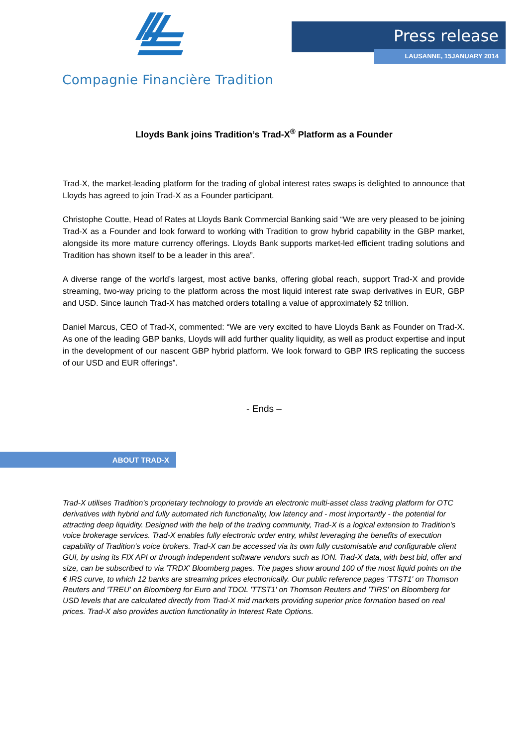Compagnie Financière Tradition
Press release
LAUSANNE, 15JANUARY 2014
Lloyds Bank joins Tradition’s Trad-X<sup>®</sup> Platform as a Founder
Trad-X, the market-leading platform for the trading of global interest rates swaps is delighted to announce that Lloyds has agreed to join Trad-X as a Founder participant.
Christophe Coutte, Head of Rates at Lloyds Bank Commercial Banking said “We are very pleased to be joining Trad-X as a Founder and look forward to working with Tradition to grow hybrid capability in the GBP market, alongside its more mature currency offerings. Lloyds Bank supports market-led efficient trading solutions and Tradition has shown itself to be a leader in this area”.
A diverse range of the world’s largest, most active banks, offering global reach, support Trad-X and provide streaming, two-way pricing to the platform across the most liquid interest rate swap derivatives in EUR, GBP and USD. Since launch Trad-X has matched orders totalling a value of approximately $2 trillion.
Daniel Marcus, CEO of Trad-X, commented: “We are very excited to have Lloyds Bank as Founder on Trad-X. As one of the leading GBP banks, Lloyds will add further quality liquidity, as well as product expertise and input in the development of our nascent GBP hybrid platform. We look forward to GBP IRS replicating the success of our USD and EUR offerings”.
- Ends –
ABOUT TRAD-X
Trad-X utilises Tradition's proprietary technology to provide an electronic multi-asset class trading platform for OTC derivatives with hybrid and fully automated rich functionality, low latency and - most importantly - the potential for attracting deep liquidity. Designed with the help of the trading community, Trad-X is a logical extension to Tradition's voice brokerage services. Trad-X enables fully electronic order entry, whilst leveraging the benefits of execution capability of Tradition's voice brokers. Trad-X can be accessed via its own fully customisable and configurable client GUI, by using its FIX API or through independent software vendors such as ION. Trad-X data, with best bid, offer and size, can be subscribed to via 'TRDX' Bloomberg pages. The pages show around 100 of the most liquid points on the € IRS curve, to which 12 banks are streaming prices electronically. Our public reference pages 'TTST1' on Thomson Reuters and 'TREU' on Bloomberg for Euro and TDOL 'TTST1' on Thomson Reuters and 'TIRS' on Bloomberg for USD levels that are calculated directly from Trad-X mid markets providing superior price formation based on real prices. Trad-X also provides auction functionality in Interest Rate Options.